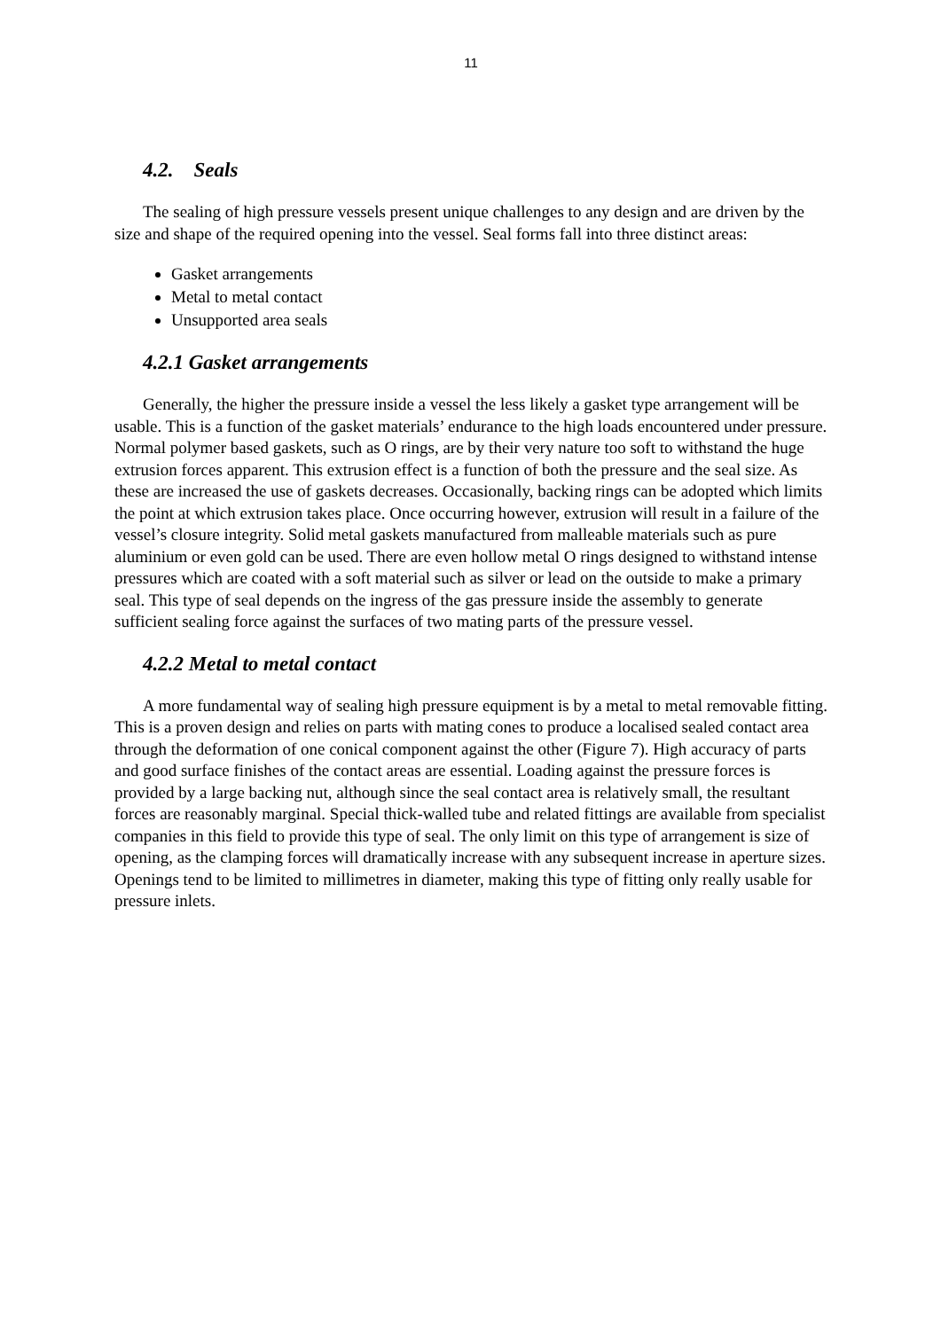11
4.2. Seals
The sealing of high pressure vessels present unique challenges to any design and are driven by the size and shape of the required opening into the vessel. Seal forms fall into three distinct areas:
Gasket arrangements
Metal to metal contact
Unsupported area seals
4.2.1 Gasket arrangements
Generally, the higher the pressure inside a vessel the less likely a gasket type arrangement will be usable. This is a function of the gasket materials’ endurance to the high loads encountered under pressure. Normal polymer based gaskets, such as O rings, are by their very nature too soft to withstand the huge extrusion forces apparent. This extrusion effect is a function of both the pressure and the seal size. As these are increased the use of gaskets decreases. Occasionally, backing rings can be adopted which limits the point at which extrusion takes place. Once occurring however, extrusion will result in a failure of the vessel’s closure integrity. Solid metal gaskets manufactured from malleable materials such as pure aluminium or even gold can be used. There are even hollow metal O rings designed to withstand intense pressures which are coated with a soft material such as silver or lead on the outside to make a primary seal. This type of seal depends on the ingress of the gas pressure inside the assembly to generate sufficient sealing force against the surfaces of two mating parts of the pressure vessel.
4.2.2 Metal to metal contact
A more fundamental way of sealing high pressure equipment is by a metal to metal removable fitting. This is a proven design and relies on parts with mating cones to produce a localised sealed contact area through the deformation of one conical component against the other (Figure 7). High accuracy of parts and good surface finishes of the contact areas are essential. Loading against the pressure forces is provided by a large backing nut, although since the seal contact area is relatively small, the resultant forces are reasonably marginal. Special thick-walled tube and related fittings are available from specialist companies in this field to provide this type of seal. The only limit on this type of arrangement is size of opening, as the clamping forces will dramatically increase with any subsequent increase in aperture sizes. Openings tend to be limited to millimetres in diameter, making this type of fitting only really usable for pressure inlets.